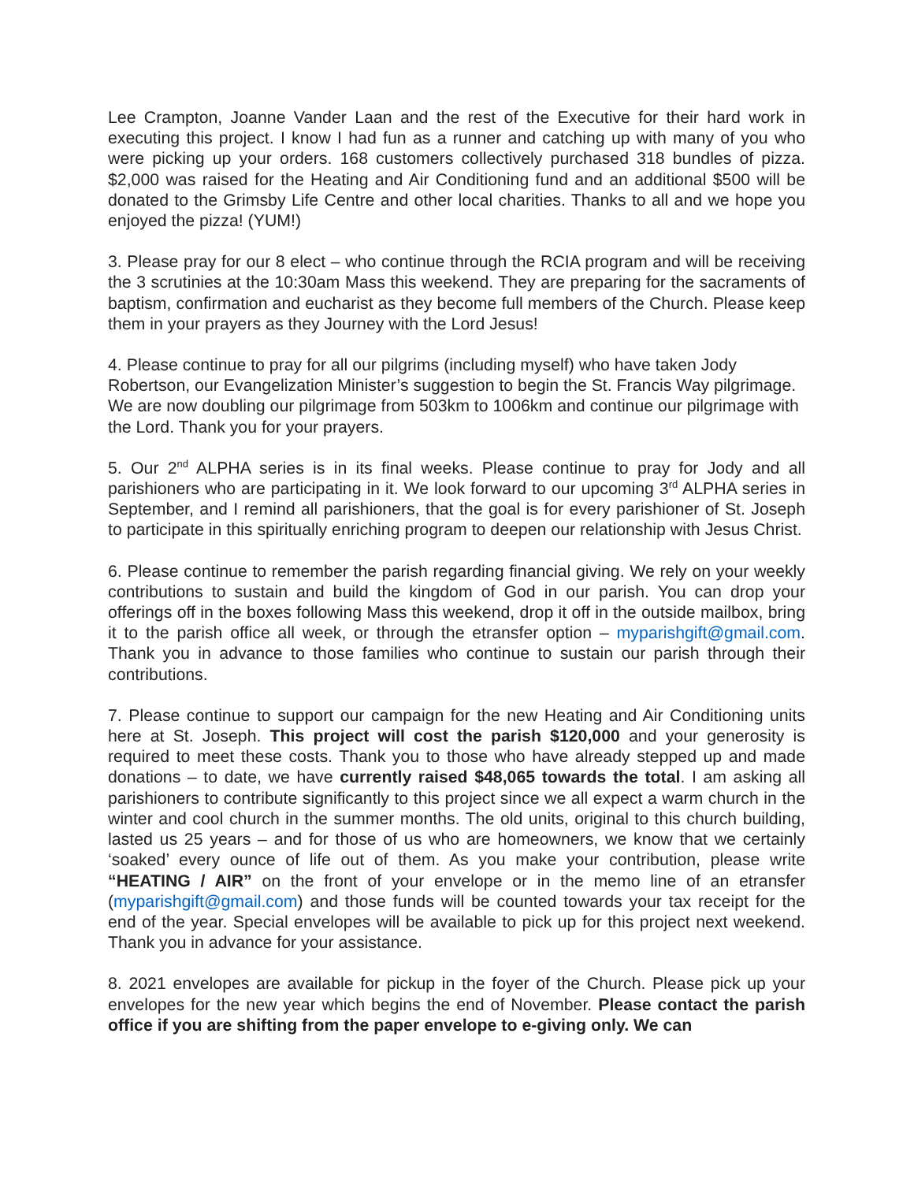Lee Crampton, Joanne Vander Laan and the rest of the Executive for their hard work in executing this project. I know I had fun as a runner and catching up with many of you who were picking up your orders. 168 customers collectively purchased 318 bundles of pizza. $2,000 was raised for the Heating and Air Conditioning fund and an additional $500 will be donated to the Grimsby Life Centre and other local charities. Thanks to all and we hope you enjoyed the pizza! (YUM!)
3. Please pray for our 8 elect – who continue through the RCIA program and will be receiving the 3 scrutinies at the 10:30am Mass this weekend. They are preparing for the sacraments of baptism, confirmation and eucharist as they become full members of the Church. Please keep them in your prayers as they Journey with the Lord Jesus!
4. Please continue to pray for all our pilgrims (including myself) who have taken Jody Robertson, our Evangelization Minister’s suggestion to begin the St. Francis Way pilgrimage. We are now doubling our pilgrimage from 503km to 1006km and continue our pilgrimage with the Lord. Thank you for your prayers.
5. Our 2<sup>nd</sup> ALPHA series is in its final weeks. Please continue to pray for Jody and all parishioners who are participating in it. We look forward to our upcoming 3<sup>rd</sup> ALPHA series in September, and I remind all parishioners, that the goal is for every parishioner of St. Joseph to participate in this spiritually enriching program to deepen our relationship with Jesus Christ.
6. Please continue to remember the parish regarding financial giving. We rely on your weekly contributions to sustain and build the kingdom of God in our parish. You can drop your offerings off in the boxes following Mass this weekend, drop it off in the outside mailbox, bring it to the parish office all week, or through the etransfer option – myparishgift@gmail.com. Thank you in advance to those families who continue to sustain our parish through their contributions.
7. Please continue to support our campaign for the new Heating and Air Conditioning units here at St. Joseph. This project will cost the parish $120,000 and your generosity is required to meet these costs. Thank you to those who have already stepped up and made donations – to date, we have currently raised $48,065 towards the total. I am asking all parishioners to contribute significantly to this project since we all expect a warm church in the winter and cool church in the summer months. The old units, original to this church building, lasted us 25 years – and for those of us who are homeowners, we know that we certainly ‘soaked’ every ounce of life out of them. As you make your contribution, please write “HEATING / AIR” on the front of your envelope or in the memo line of an etransfer (myparishgift@gmail.com) and those funds will be counted towards your tax receipt for the end of the year. Special envelopes will be available to pick up for this project next weekend. Thank you in advance for your assistance.
8. 2021 envelopes are available for pickup in the foyer of the Church. Please pick up your envelopes for the new year which begins the end of November. Please contact the parish office if you are shifting from the paper envelope to e-giving only. We can